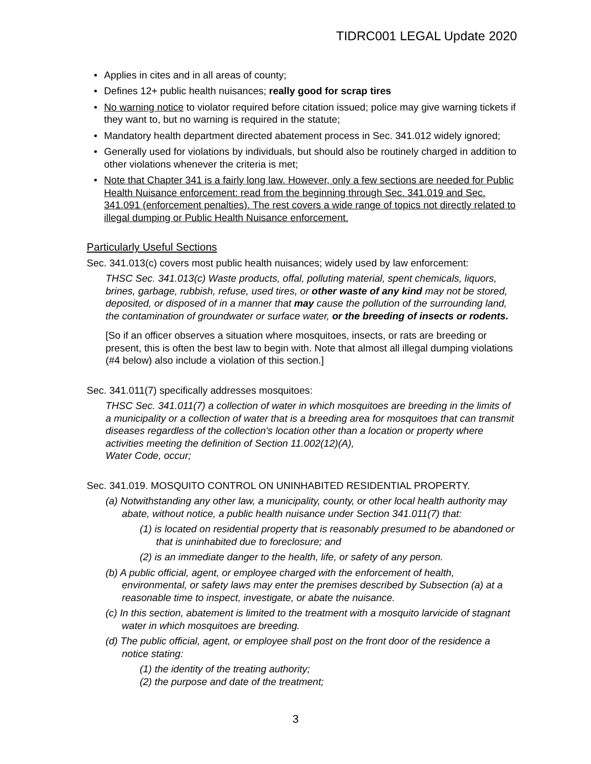TIDRC001 LEGAL Update 2020
• Applies in cites and in all areas of county;
• Defines 12+ public health nuisances; really good for scrap tires
• No warning notice to violator required before citation issued; police may give warning tickets if they want to, but no warning is required in the statute;
• Mandatory health department directed abatement process in Sec. 341.012 widely ignored;
• Generally used for violations by individuals, but should also be routinely charged in addition to other violations whenever the criteria is met;
• Note that Chapter 341 is a fairly long law. However, only a few sections are needed for Public Health Nuisance enforcement: read from the beginning through Sec. 341.019 and Sec. 341.091 (enforcement penalties). The rest covers a wide range of topics not directly related to illegal dumping or Public Health Nuisance enforcement.
Particularly Useful Sections
Sec. 341.013(c) covers most public health nuisances; widely used by law enforcement:
THSC Sec. 341.013(c) Waste products, offal, polluting material, spent chemicals, liquors, brines, garbage, rubbish, refuse, used tires, or other waste of any kind may not be stored, deposited, or disposed of in a manner that may cause the pollution of the surrounding land, the contamination of groundwater or surface water, or the breeding of insects or rodents.
[So if an officer observes a situation where mosquitoes, insects, or rats are breeding or present, this is often the best law to begin with. Note that almost all illegal dumping violations (#4 below) also include a violation of this section.]
Sec. 341.011(7) specifically addresses mosquitoes:
THSC Sec. 341.011(7) a collection of water in which mosquitoes are breeding in the limits of a municipality or a collection of water that is a breeding area for mosquitoes that can transmit diseases regardless of the collection's location other than a location or property where activities meeting the definition of Section 11.002(12)(A),
Water Code, occur;
Sec. 341.019. MOSQUITO CONTROL ON UNINHABITED RESIDENTIAL PROPERTY.
(a) Notwithstanding any other law, a municipality, county, or other local health authority may abate, without notice, a public health nuisance under Section 341.011(7) that:
(1) is located on residential property that is reasonably presumed to be abandoned or that is uninhabited due to foreclosure; and
(2) is an immediate danger to the health, life, or safety of any person.
(b) A public official, agent, or employee charged with the enforcement of health, environmental, or safety laws may enter the premises described by Subsection (a) at a reasonable time to inspect, investigate, or abate the nuisance.
(c) In this section, abatement is limited to the treatment with a mosquito larvicide of stagnant water in which mosquitoes are breeding.
(d) The public official, agent, or employee shall post on the front door of the residence a notice stating:
(1) the identity of the treating authority;
(2) the purpose and date of the treatment;
3